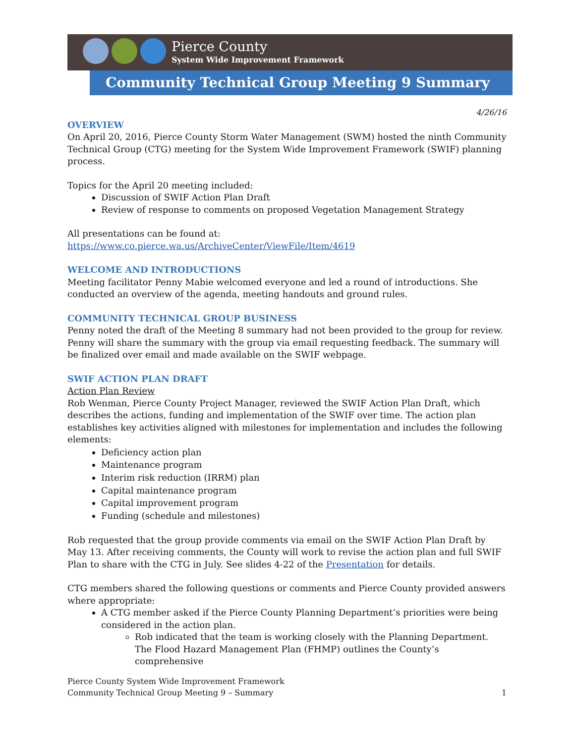Pierce County
System Wide Improvement Framework
Community Technical Group Meeting 9 Summary
4/26/16
OVERVIEW
On April 20, 2016, Pierce County Storm Water Management (SWM) hosted the ninth Community Technical Group (CTG) meeting for the System Wide Improvement Framework (SWIF) planning process.
Topics for the April 20 meeting included:
Discussion of SWIF Action Plan Draft
Review of response to comments on proposed Vegetation Management Strategy
All presentations can be found at:
https://www.co.pierce.wa.us/ArchiveCenter/ViewFile/Item/4619
WELCOME AND INTRODUCTIONS
Meeting facilitator Penny Mabie welcomed everyone and led a round of introductions. She conducted an overview of the agenda, meeting handouts and ground rules.
COMMUNITY TECHNICAL GROUP BUSINESS
Penny noted the draft of the Meeting 8 summary had not been provided to the group for review. Penny will share the summary with the group via email requesting feedback. The summary will be finalized over email and made available on the SWIF webpage.
SWIF ACTION PLAN DRAFT
Action Plan Review
Rob Wenman, Pierce County Project Manager, reviewed the SWIF Action Plan Draft, which describes the actions, funding and implementation of the SWIF over time. The action plan establishes key activities aligned with milestones for implementation and includes the following elements:
Deficiency action plan
Maintenance program
Interim risk reduction (IRRM) plan
Capital maintenance program
Capital improvement program
Funding (schedule and milestones)
Rob requested that the group provide comments via email on the SWIF Action Plan Draft by May 13. After receiving comments, the County will work to revise the action plan and full SWIF Plan to share with the CTG in July. See slides 4-22 of the Presentation for details.
CTG members shared the following questions or comments and Pierce County provided answers where appropriate:
A CTG member asked if the Pierce County Planning Department’s priorities were being considered in the action plan.
Rob indicated that the team is working closely with the Planning Department. The Flood Hazard Management Plan (FHMP) outlines the County’s comprehensive
Pierce County System Wide Improvement Framework
Community Technical Group Meeting 9 – Summary
1